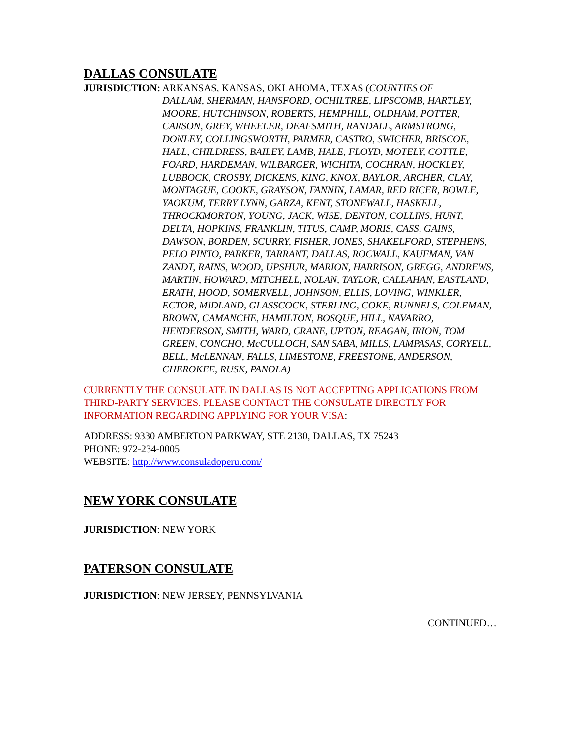DALLAS CONSULATE
JURISDICTION: ARKANSAS, KANSAS, OKLAHOMA, TEXAS (COUNTIES OF
DALLAM, SHERMAN, HANSFORD, OCHILTREE, LIPSCOMB, HARTLEY, MOORE, HUTCHINSON, ROBERTS, HEMPHILL, OLDHAM, POTTER, CARSON, GREY, WHEELER, DEAFSMITH, RANDALL, ARMSTRONG, DONLEY, COLLINGSWORTH, PARMER, CASTRO, SWICHER, BRISCOE, HALL, CHILDRESS, BAILEY, LAMB, HALE, FLOYD, MOTELY, COTTLE, FOARD, HARDEMAN, WILBARGER, WICHITA, COCHRAN, HOCKLEY, LUBBOCK, CROSBY, DICKENS, KING, KNOX, BAYLOR, ARCHER, CLAY, MONTAGUE, COOKE, GRAYSON, FANNIN, LAMAR, RED RICER, BOWLE, YAOKUM, TERRY LYNN, GARZA, KENT, STONEWALL, HASKELL, THROCKMORTON, YOUNG, JACK, WISE, DENTON, COLLINS, HUNT, DELTA, HOPKINS, FRANKLIN, TITUS, CAMP, MORIS, CASS, GAINS, DAWSON, BORDEN, SCURRY, FISHER, JONES, SHAKELFORD, STEPHENS, PELO PINTO, PARKER, TARRANT, DALLAS, ROCWALL, KAUFMAN, VAN ZANDT, RAINS, WOOD, UPSHUR, MARION, HARRISON, GREGG, ANDREWS, MARTIN, HOWARD, MITCHELL, NOLAN, TAYLOR, CALLAHAN, EASTLAND, ERATH, HOOD, SOMERVELL, JOHNSON, ELLIS, LOVING, WINKLER, ECTOR, MIDLAND, GLASSCOCK, STERLING, COKE, RUNNELS, COLEMAN, BROWN, CAMANCHE, HAMILTON, BOSQUE, HILL, NAVARRO, HENDERSON, SMITH, WARD, CRANE, UPTON, REAGAN, IRION, TOM GREEN, CONCHO, McCULLOCH, SAN SABA, MILLS, LAMPASAS, CORYELL, BELL, McLENNAN, FALLS, LIMESTONE, FREESTONE, ANDERSON, CHEROKEE, RUSK, PANOLA)
CURRENTLY THE CONSULATE IN DALLAS IS NOT ACCEPTING APPLICATIONS FROM THIRD-PARTY SERVICES. PLEASE CONTACT THE CONSULATE DIRECTLY FOR INFORMATION REGARDING APPLYING FOR YOUR VISA:
ADDRESS: 9330 AMBERTON PARKWAY, STE 2130, DALLAS, TX 75243
PHONE: 972-234-0005
WEBSITE: http://www.consuladoperu.com/
NEW YORK CONSULATE
JURISDICTION: NEW YORK
PATERSON CONSULATE
JURISDICTION: NEW JERSEY, PENNSYLVANIA
CONTINUED…